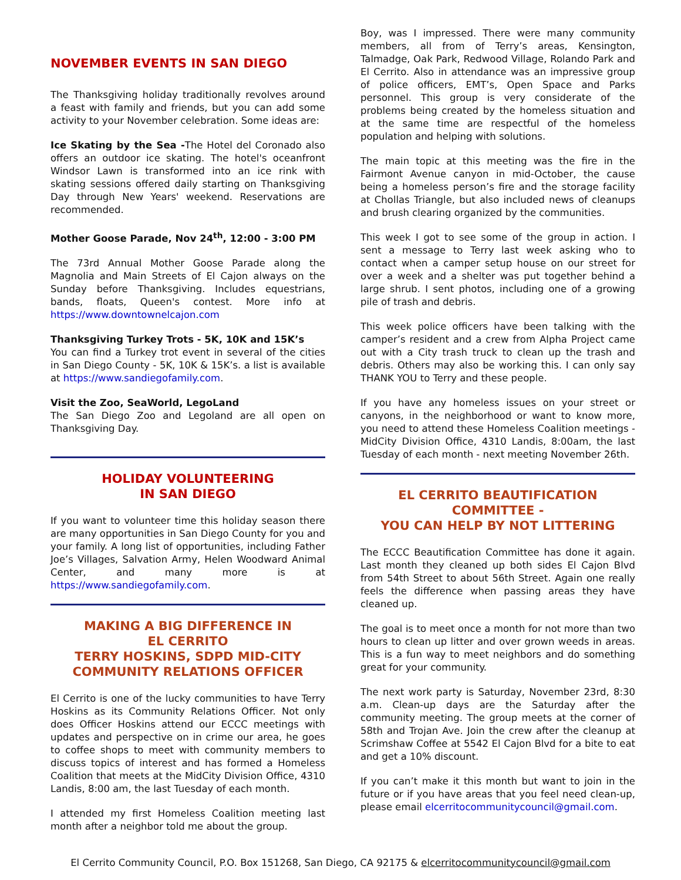NOVEMBER EVENTS IN SAN DIEGO
The Thanksgiving holiday traditionally revolves around a feast with family and friends, but you can add some activity to your November celebration. Some ideas are:
Ice Skating by the Sea -The Hotel del Coronado also offers an outdoor ice skating. The hotel's oceanfront Windsor Lawn is transformed into an ice rink with skating sessions offered daily starting on Thanksgiving Day through New Years' weekend. Reservations are recommended.
Mother Goose Parade, Nov 24<sup>th</sup>, 12:00 - 3:00 PM
The 73rd Annual Mother Goose Parade along the Magnolia and Main Streets of El Cajon always on the Sunday before Thanksgiving. Includes equestrians, bands, floats, Queen's contest. More info at https://www.downtownelcajon.com
Thanksgiving Turkey Trots - 5K, 10K and 15K’s
You can find a Turkey trot event in several of the cities in San Diego County - 5K, 10K & 15K’s. a list is available at https://www.sandiegofamily.com.
Visit the Zoo, SeaWorld, LegoLand
The San Diego Zoo and Legoland are all open on Thanksgiving Day.
HOLIDAY VOLUNTEERING
IN SAN DIEGO
If you want to volunteer time this holiday season there are many opportunities in San Diego County for you and your family. A long list of opportunities, including Father Joe’s Villages, Salvation Army, Helen Woodward Animal Center, and many more is at https://www.sandiegofamily.com.
MAKING A BIG DIFFERENCE IN
EL CERRITO
TERRY HOSKINS, SDPD MID-CITY
COMMUNITY RELATIONS OFFICER
El Cerrito is one of the lucky communities to have Terry Hoskins as its Community Relations Officer. Not only does Officer Hoskins attend our ECCC meetings with updates and perspective on in crime our area, he goes to coffee shops to meet with community members to discuss topics of interest and has formed a Homeless Coalition that meets at the MidCity Division Office, 4310 Landis, 8:00 am, the last Tuesday of each month.
I attended my first Homeless Coalition meeting last month after a neighbor told me about the group.
Boy, was I impressed. There were many community members, all from of Terry’s areas, Kensington, Talmadge, Oak Park, Redwood Village, Rolando Park and El Cerrito. Also in attendance was an impressive group of police officers, EMT’s, Open Space and Parks personnel. This group is very considerate of the problems being created by the homeless situation and at the same time are respectful of the homeless population and helping with solutions.
The main topic at this meeting was the fire in the Fairmont Avenue canyon in mid-October, the cause being a homeless person’s fire and the storage facility at Chollas Triangle, but also included news of cleanups and brush clearing organized by the communities.
This week I got to see some of the group in action. I sent a message to Terry last week asking who to contact when a camper setup house on our street for over a week and a shelter was put together behind a large shrub. I sent photos, including one of a growing pile of trash and debris.
This week police officers have been talking with the camper’s resident and a crew from Alpha Project came out with a City trash truck to clean up the trash and debris. Others may also be working this. I can only say THANK YOU to Terry and these people.
If you have any homeless issues on your street or canyons, in the neighborhood or want to know more, you need to attend these Homeless Coalition meetings - MidCity Division Office, 4310 Landis, 8:00am, the last Tuesday of each month - next meeting November 26th.
EL CERRITO BEAUTIFICATION
COMMITTEE -
YOU CAN HELP BY NOT LITTERING
The ECCC Beautification Committee has done it again. Last month they cleaned up both sides El Cajon Blvd from 54th Street to about 56th Street. Again one really feels the difference when passing areas they have cleaned up.
The goal is to meet once a month for not more than two hours to clean up litter and over grown weeds in areas. This is a fun way to meet neighbors and do something great for your community.
The next work party is Saturday, November 23rd, 8:30 a.m. Clean-up days are the Saturday after the community meeting. The group meets at the corner of 58th and Trojan Ave. Join the crew after the cleanup at Scrimshaw Coffee at 5542 El Cajon Blvd for a bite to eat and get a 10% discount.
If you can’t make it this month but want to join in the future or if you have areas that you feel need clean-up, please email elcerritocommunitycouncil@gmail.com.
El Cerrito Community Council, P.O. Box 151268, San Diego, CA 92175 & elcerritocommunitycouncil@gmail.com